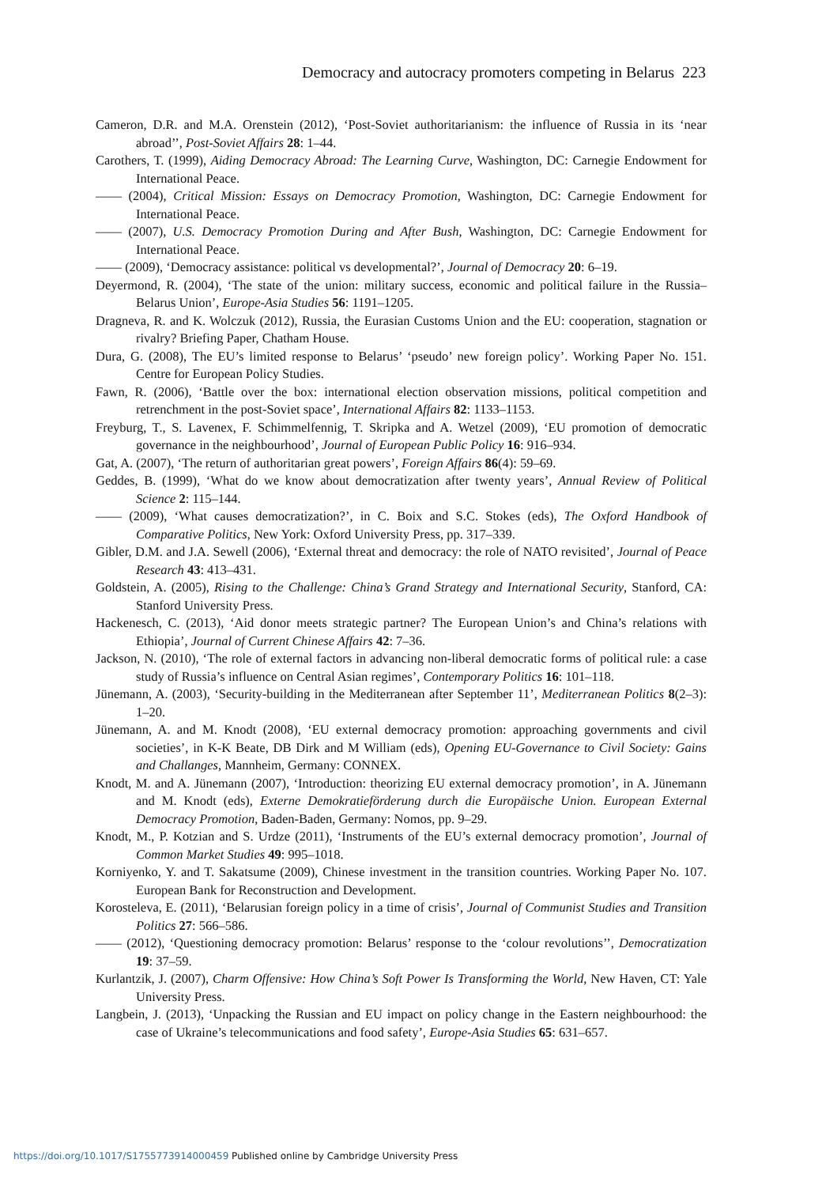Democracy and autocracy promoters competing in Belarus 223
Cameron, D.R. and M.A. Orenstein (2012), ‘Post-Soviet authoritarianism: the influence of Russia in its ‘near abroad’’, Post-Soviet Affairs 28: 1–44.
Carothers, T. (1999), Aiding Democracy Abroad: The Learning Curve, Washington, DC: Carnegie Endowment for International Peace.
—— (2004), Critical Mission: Essays on Democracy Promotion, Washington, DC: Carnegie Endowment for International Peace.
—— (2007), U.S. Democracy Promotion During and After Bush, Washington, DC: Carnegie Endowment for International Peace.
—— (2009), ‘Democracy assistance: political vs developmental?’, Journal of Democracy 20: 6–19.
Deyermond, R. (2004), ‘The state of the union: military success, economic and political failure in the Russia–Belarus Union’, Europe-Asia Studies 56: 1191–1205.
Dragneva, R. and K. Wolczuk (2012), Russia, the Eurasian Customs Union and the EU: cooperation, stagnation or rivalry? Briefing Paper, Chatham House.
Dura, G. (2008), The EU’s limited response to Belarus’ ‘pseudo’ new foreign policy’. Working Paper No. 151. Centre for European Policy Studies.
Fawn, R. (2006), ‘Battle over the box: international election observation missions, political competition and retrenchment in the post-Soviet space’, International Affairs 82: 1133–1153.
Freyburg, T., S. Lavenex, F. Schimmelfennig, T. Skripka and A. Wetzel (2009), ‘EU promotion of democratic governance in the neighbourhood’, Journal of European Public Policy 16: 916–934.
Gat, A. (2007), ‘The return of authoritarian great powers’, Foreign Affairs 86(4): 59–69.
Geddes, B. (1999), ‘What do we know about democratization after twenty years’, Annual Review of Political Science 2: 115–144.
—— (2009), ‘What causes democratization?’, in C. Boix and S.C. Stokes (eds), The Oxford Handbook of Comparative Politics, New York: Oxford University Press, pp. 317–339.
Gibler, D.M. and J.A. Sewell (2006), ‘External threat and democracy: the role of NATO revisited’, Journal of Peace Research 43: 413–431.
Goldstein, A. (2005), Rising to the Challenge: China’s Grand Strategy and International Security, Stanford, CA: Stanford University Press.
Hackenesch, C. (2013), ‘Aid donor meets strategic partner? The European Union’s and China’s relations with Ethiopia’, Journal of Current Chinese Affairs 42: 7–36.
Jackson, N. (2010), ‘The role of external factors in advancing non-liberal democratic forms of political rule: a case study of Russia’s influence on Central Asian regimes’, Contemporary Politics 16: 101–118.
Jünemann, A. (2003), ‘Security-building in the Mediterranean after September 11’, Mediterranean Politics 8(2–3): 1–20.
Jünemann, A. and M. Knodt (2008), ‘EU external democracy promotion: approaching governments and civil societies’, in K-K Beate, DB Dirk and M William (eds), Opening EU-Governance to Civil Society: Gains and Challanges, Mannheim, Germany: CONNEX.
Knodt, M. and A. Jünemann (2007), ‘Introduction: theorizing EU external democracy promotion’, in A. Jünemann and M. Knodt (eds), Externe Demokratieförderung durch die Europäische Union. European External Democracy Promotion, Baden-Baden, Germany: Nomos, pp. 9–29.
Knodt, M., P. Kotzian and S. Urdze (2011), ‘Instruments of the EU’s external democracy promotion’, Journal of Common Market Studies 49: 995–1018.
Korniyenko, Y. and T. Sakatsume (2009), Chinese investment in the transition countries. Working Paper No. 107. European Bank for Reconstruction and Development.
Korosteleva, E. (2011), ‘Belarusian foreign policy in a time of crisis’, Journal of Communist Studies and Transition Politics 27: 566–586.
—— (2012), ‘Questioning democracy promotion: Belarus’ response to the ‘colour revolutions’’, Democratization 19: 37–59.
Kurlantzik, J. (2007), Charm Offensive: How China’s Soft Power Is Transforming the World, New Haven, CT: Yale University Press.
Langbein, J. (2013), ‘Unpacking the Russian and EU impact on policy change in the Eastern neighbourhood: the case of Ukraine’s telecommunications and food safety’, Europe-Asia Studies 65: 631–657.
https://doi.org/10.1017/S1755773914000459 Published online by Cambridge University Press